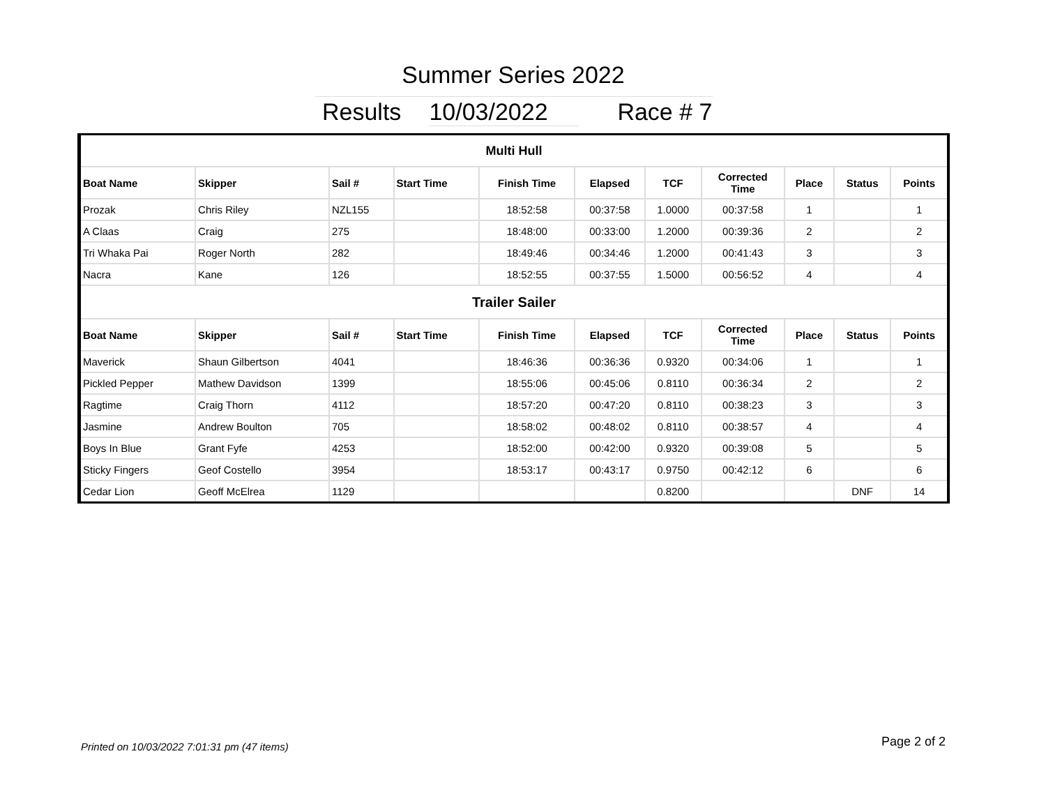Summer Series 2022
Results 10/03/2022 Race # 7
| Multi Hull | | | | | | | | | | |
| Boat Name | Skipper | Sail # | Start Time | Finish Time | Elapsed | TCF | Corrected Time | Place | Status | Points |
| Prozak | Chris Riley | NZL155 | | 18:52:58 | 00:37:58 | 1.0000 | 00:37:58 | 1 | | 1 |
| A Claas | Craig | 275 | | 18:48:00 | 00:33:00 | 1.2000 | 00:39:36 | 2 | | 2 |
| Tri Whaka Pai | Roger North | 282 | | 18:49:46 | 00:34:46 | 1.2000 | 00:41:43 | 3 | | 3 |
| Nacra | Kane | 126 | | 18:52:55 | 00:37:55 | 1.5000 | 00:56:52 | 4 | | 4 |
| Trailer Sailer | | | | | | | | | | |
| Boat Name | Skipper | Sail # | Start Time | Finish Time | Elapsed | TCF | Corrected Time | Place | Status | Points |
| Maverick | Shaun Gilbertson | 4041 | | 18:46:36 | 00:36:36 | 0.9320 | 00:34:06 | 1 | | 1 |
| Pickled Pepper | Mathew Davidson | 1399 | | 18:55:06 | 00:45:06 | 0.8110 | 00:36:34 | 2 | | 2 |
| Ragtime | Craig Thorn | 4112 | | 18:57:20 | 00:47:20 | 0.8110 | 00:38:23 | 3 | | 3 |
| Jasmine | Andrew Boulton | 705 | | 18:58:02 | 00:48:02 | 0.8110 | 00:38:57 | 4 | | 4 |
| Boys In Blue | Grant Fyfe | 4253 | | 18:52:00 | 00:42:00 | 0.9320 | 00:39:08 | 5 | | 5 |
| Sticky Fingers | Geof Costello | 3954 | | 18:53:17 | 00:43:17 | 0.9750 | 00:42:12 | 6 | | 6 |
| Cedar Lion | Geoff McElrea | 1129 | | | | 0.8200 | | | DNF | 14 |
Printed on 10/03/2022 7:01:31 pm (47 items)
Page 2 of 2